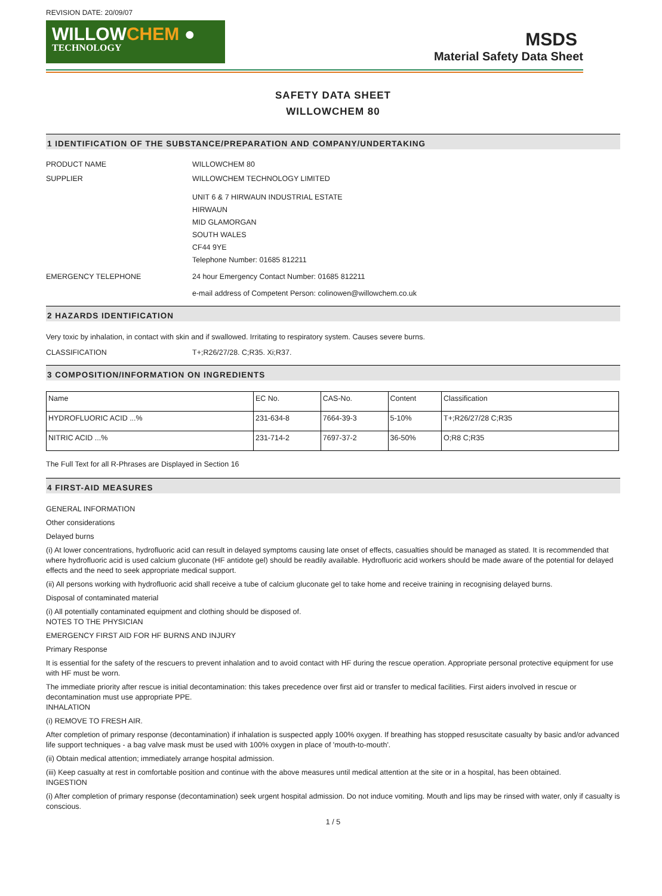REVISION DATE: 20/09/07
WILLOWCHEM ●
TECHNOLOGY
MSDS
Material Safety Data Sheet
SAFETY DATA SHEET
WILLOWCHEM 80
1 IDENTIFICATION OF THE SUBSTANCE/PREPARATION AND COMPANY/UNDERTAKING
PRODUCT NAME WILLOWCHEM 80
SUPPLIER WILLOWCHEM TECHNOLOGY LIMITED
UNIT 6 & 7 HIRWAUN INDUSTRIAL ESTATE
HIRWAUN
MID GLAMORGAN
SOUTH WALES
CF44 9YE
Telephone Number: 01685 812211
EMERGENCY TELEPHONE 24 hour Emergency Contact Number: 01685 812211
e-mail address of Competent Person: colinowen@willowchem.co.uk
2 HAZARDS IDENTIFICATION
Very toxic by inhalation, in contact with skin and if swallowed. Irritating to respiratory system. Causes severe burns.
CLASSIFICATION T+;R26/27/28. C;R35. Xi;R37.
3 COMPOSITION/INFORMATION ON INGREDIENTS
| Name | EC No. | CAS-No. | Content | Classification |
| HYDROFLUORIC ACID ...% | 231-634-8 | 7664-39-3 | 5-10% | T+;R26/27/28 C;R35 |
| NITRIC ACID ...% | 231-714-2 | 7697-37-2 | 36-50% | O;R8 C;R35 |
The Full Text for all R-Phrases are Displayed in Section 16
4 FIRST-AID MEASURES
GENERAL INFORMATION
Other considerations
Delayed burns
(i) At lower concentrations, hydrofluoric acid can result in delayed symptoms causing late onset of effects, casualties should be managed as stated. It is recommended that where hydrofluoric acid is used calcium gluconate (HF antidote gel) should be readily available. Hydrofluoric acid workers should be made aware of the potential for delayed effects and the need to seek appropriate medical support.
(ii) All persons working with hydrofluoric acid shall receive a tube of calcium gluconate gel to take home and receive training in recognising delayed burns.
Disposal of contaminated material
(i) All potentially contaminated equipment and clothing should be disposed of.
NOTES TO THE PHYSICIAN
EMERGENCY FIRST AID FOR HF BURNS AND INJURY
Primary Response
It is essential for the safety of the rescuers to prevent inhalation and to avoid contact with HF during the rescue operation. Appropriate personal protective equipment for use with HF must be worn.
The immediate priority after rescue is initial decontamination: this takes precedence over first aid or transfer to medical facilities. First aiders involved in rescue or decontamination must use appropriate PPE.
INHALATION
(i) REMOVE TO FRESH AIR.
After completion of primary response (decontamination) if inhalation is suspected apply 100% oxygen. If breathing has stopped resuscitate casualty by basic and/or advanced life support techniques - a bag valve mask must be used with 100% oxygen in place of 'mouth-to-mouth'.
(ii) Obtain medical attention; immediately arrange hospital admission.
(iii) Keep casualty at rest in comfortable position and continue with the above measures until medical attention at the site or in a hospital, has been obtained.
INGESTION
(i) After completion of primary response (decontamination) seek urgent hospital admission. Do not induce vomiting. Mouth and lips may be rinsed with water, only if casualty is conscious.
1 / 5